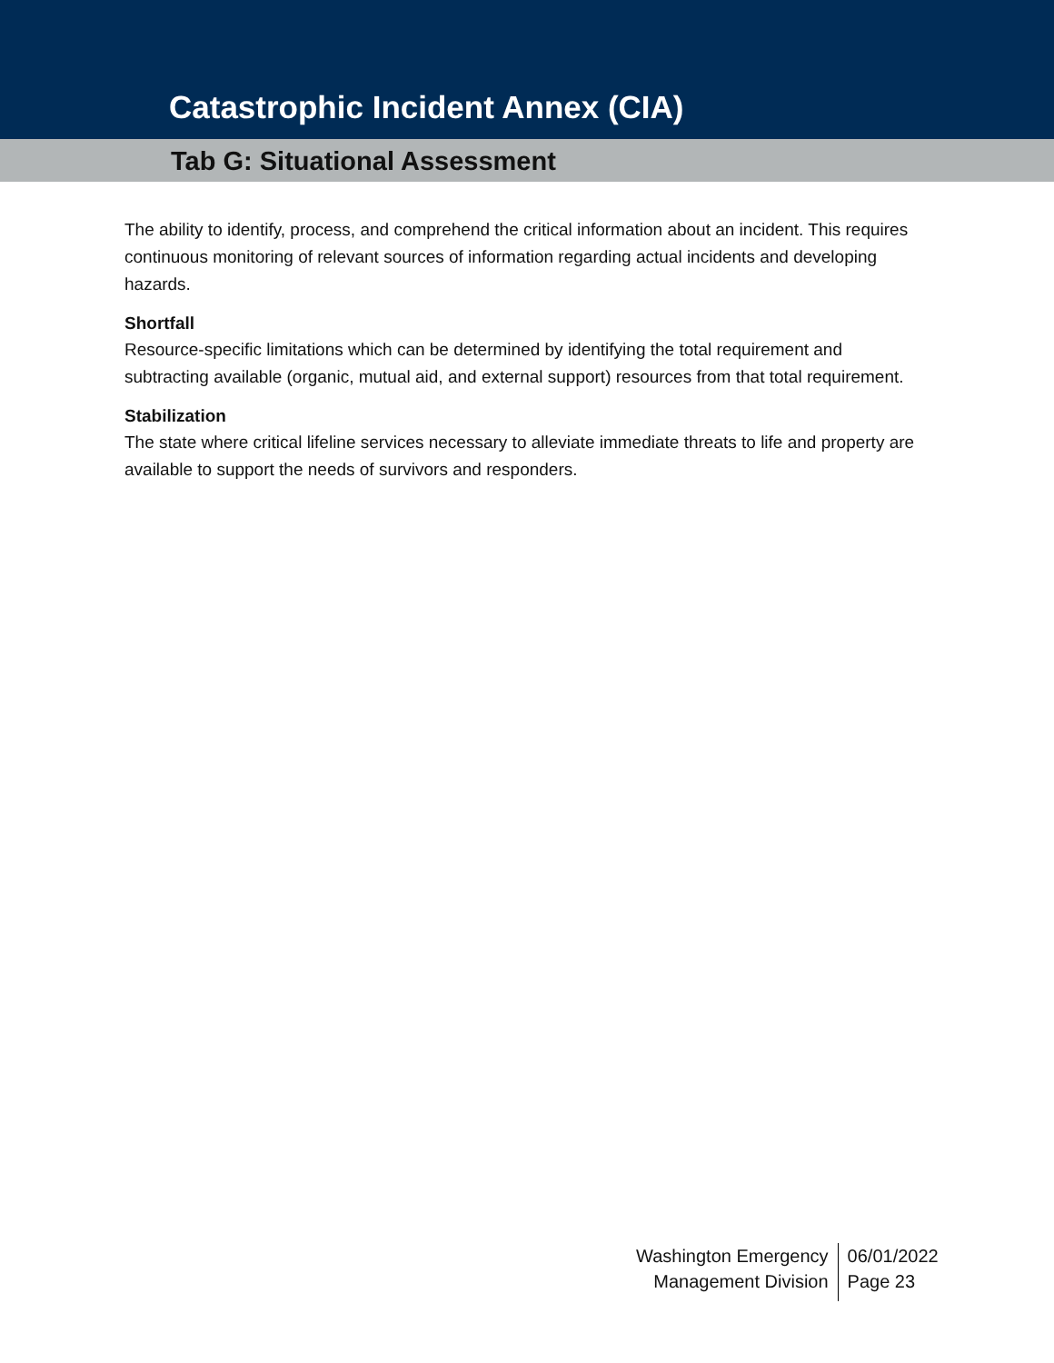Catastrophic Incident Annex (CIA)
Tab G: Situational Assessment
The ability to identify, process, and comprehend the critical information about an incident. This requires continuous monitoring of relevant sources of information regarding actual incidents and developing hazards.
Shortfall
Resource-specific limitations which can be determined by identifying the total requirement and subtracting available (organic, mutual aid, and external support) resources from that total requirement.
Stabilization
The state where critical lifeline services necessary to alleviate immediate threats to life and property are available to support the needs of survivors and responders.
Washington Emergency
Management Division
06/01/2022
Page 23